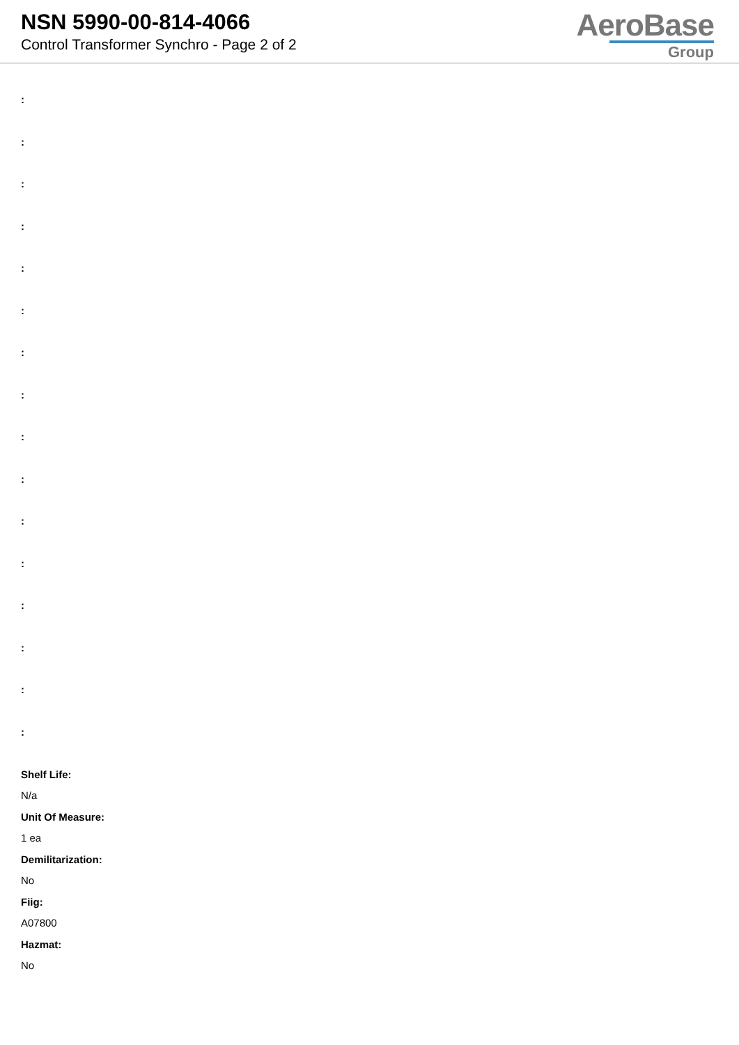NSN 5990-00-814-4066
Control Transformer Synchro - Page 2 of 2
AeroBase
Group
:
:
:
:
:
:
:
:
:
:
:
:
:
:
:
:
Shelf Life:
N/a
Unit Of Measure:
1 ea
Demilitarization:
No
Fiig:
A07800
Hazmat:
No